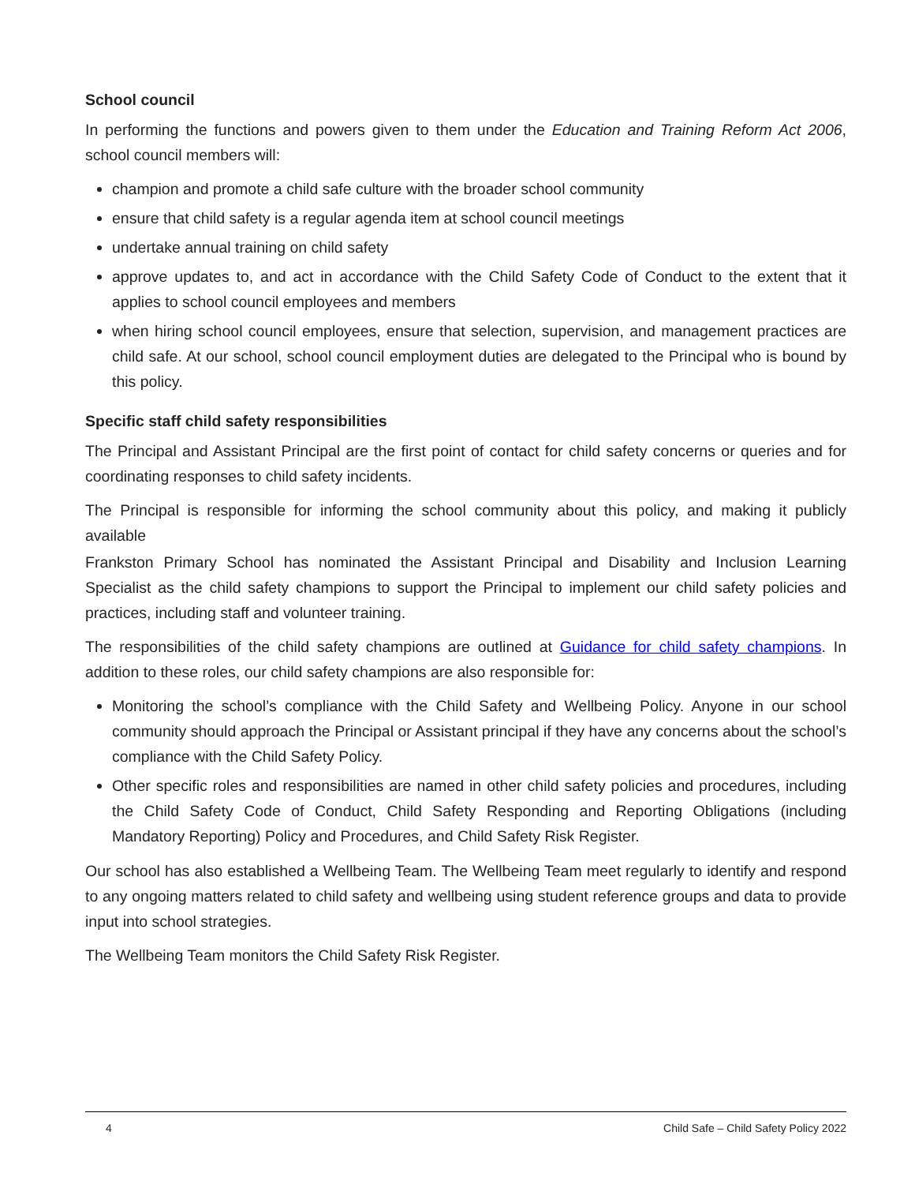School council
In performing the functions and powers given to them under the Education and Training Reform Act 2006, school council members will:
champion and promote a child safe culture with the broader school community
ensure that child safety is a regular agenda item at school council meetings
undertake annual training on child safety
approve updates to, and act in accordance with the Child Safety Code of Conduct to the extent that it applies to school council employees and members
when hiring school council employees, ensure that selection, supervision, and management practices are child safe. At our school, school council employment duties are delegated to the Principal who is bound by this policy.
Specific staff child safety responsibilities
The Principal and Assistant Principal are the first point of contact for child safety concerns or queries and for coordinating responses to child safety incidents.
The Principal is responsible for informing the school community about this policy, and making it publicly available
Frankston Primary School has nominated the Assistant Principal and Disability and Inclusion Learning Specialist as the child safety champions to support the Principal to implement our child safety policies and practices, including staff and volunteer training.
The responsibilities of the child safety champions are outlined at Guidance for child safety champions. In addition to these roles, our child safety champions are also responsible for:
Monitoring the school’s compliance with the Child Safety and Wellbeing Policy. Anyone in our school community should approach the Principal or Assistant principal if they have any concerns about the school’s compliance with the Child Safety Policy.
Other specific roles and responsibilities are named in other child safety policies and procedures, including the Child Safety Code of Conduct, Child Safety Responding and Reporting Obligations (including Mandatory Reporting) Policy and Procedures, and Child Safety Risk Register.
Our school has also established a Wellbeing Team. The Wellbeing Team meet regularly to identify and respond to any ongoing matters related to child safety and wellbeing using student reference groups and data to provide input into school strategies.
The Wellbeing Team monitors the Child Safety Risk Register.
4 Child Safe – Child Safety Policy 2022